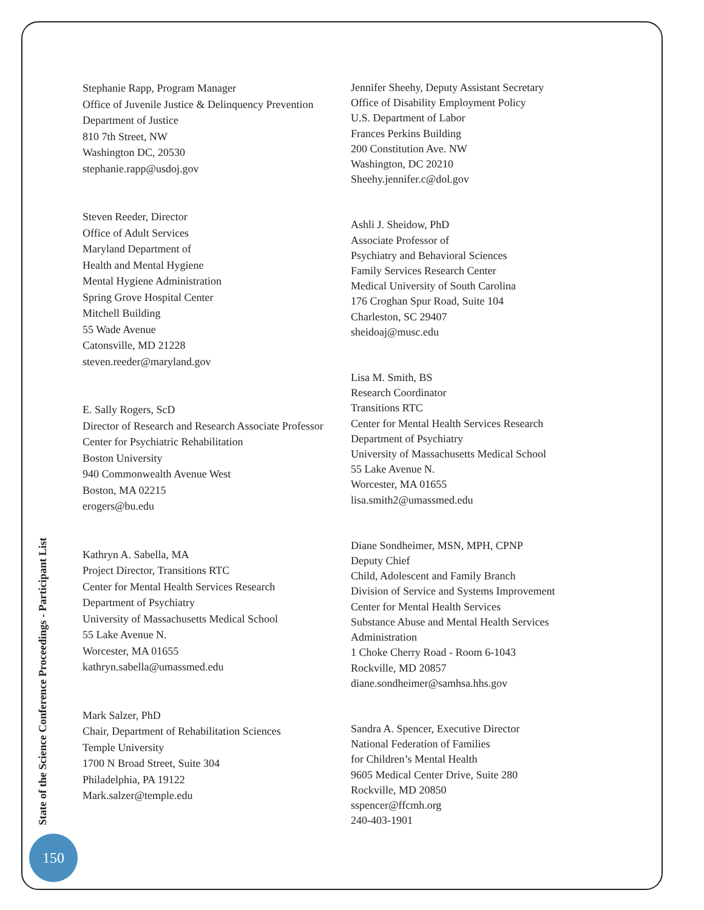Stephanie Rapp, Program Manager
Office of Juvenile Justice & Delinquency Prevention
Department of Justice
810 7th Street, NW
Washington DC, 20530
stephanie.rapp@usdoj.gov
Steven Reeder, Director
Office of Adult Services
Maryland Department of
Health and Mental Hygiene
Mental Hygiene Administration
Spring Grove Hospital Center
Mitchell Building
55 Wade Avenue
Catonsville, MD 21228
steven.reeder@maryland.gov
E. Sally Rogers, ScD
Director of Research and Research Associate Professor
Center for Psychiatric Rehabilitation
Boston University
940 Commonwealth Avenue West
Boston, MA 02215
erogers@bu.edu
Kathryn A. Sabella, MA
Project Director, Transitions RTC
Center for Mental Health Services Research
Department of Psychiatry
University of Massachusetts Medical School
55 Lake Avenue N.
Worcester, MA 01655
kathryn.sabella@umassmed.edu
Mark Salzer, PhD
Chair, Department of Rehabilitation Sciences
Temple University
1700 N Broad Street, Suite 304
Philadelphia, PA 19122
Mark.salzer@temple.edu
Jennifer Sheehy, Deputy Assistant Secretary
Office of Disability Employment Policy
U.S. Department of Labor
Frances Perkins Building
200 Constitution Ave. NW
Washington, DC 20210
Sheehy.jennifer.c@dol.gov
Ashli J. Sheidow, PhD
Associate Professor of
Psychiatry and Behavioral Sciences
Family Services Research Center
Medical University of South Carolina
176 Croghan Spur Road, Suite 104
Charleston, SC 29407
sheidoaj@musc.edu
Lisa M. Smith, BS
Research Coordinator
Transitions RTC
Center for Mental Health Services Research
Department of Psychiatry
University of Massachusetts Medical School
55 Lake Avenue N.
Worcester, MA 01655
lisa.smith2@umassmed.edu
Diane Sondheimer, MSN, MPH, CPNP
Deputy Chief
Child, Adolescent and Family Branch
Division of Service and Systems Improvement
Center for Mental Health Services
Substance Abuse and Mental Health Services Administration
1 Choke Cherry Road - Room 6-1043
Rockville, MD 20857
diane.sondheimer@samhsa.hhs.gov
Sandra A. Spencer, Executive Director
National Federation of Families
for Children’s Mental Health
9605 Medical Center Drive, Suite 280
Rockville, MD 20850
sspencer@ffcmh.org
240-403-1901
State of the Science Conference Proceedings - Participant List
150